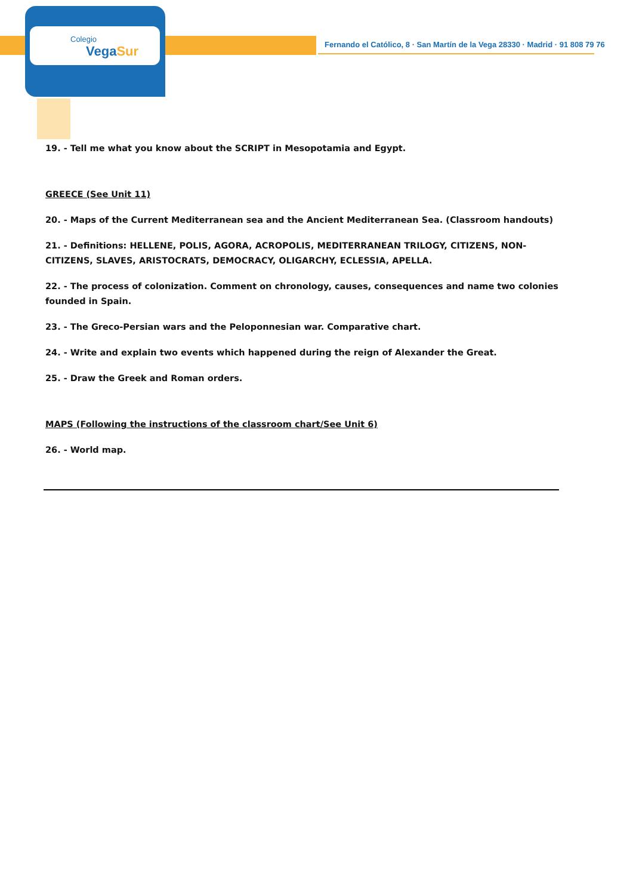Colegio
VegaSur
Fernando el Católico, 8 · San Martín de la Vega 28330 · Madrid · 91 808 79 76
19. - Tell me what you know about the SCRIPT in Mesopotamia and Egypt.
GREECE (See Unit 11)
20. - Maps of the Current Mediterranean sea and the Ancient Mediterranean Sea. (Classroom handouts)
21. - Definitions: HELLENE, POLIS, AGORA, ACROPOLIS, MEDITERRANEAN TRILOGY, CITIZENS, NON-CITIZENS, SLAVES, ARISTOCRATS, DEMOCRACY, OLIGARCHY, ECLESSIA, APELLA.
22. - The process of colonization. Comment on chronology, causes, consequences and name two colonies founded in Spain.
23. - The Greco-Persian wars and the Peloponnesian war. Comparative chart.
24. - Write and explain two events which happened during the reign of Alexander the Great.
25. - Draw the Greek and Roman orders.
MAPS (Following the instructions of the classroom chart/See Unit 6)
26. - World map.